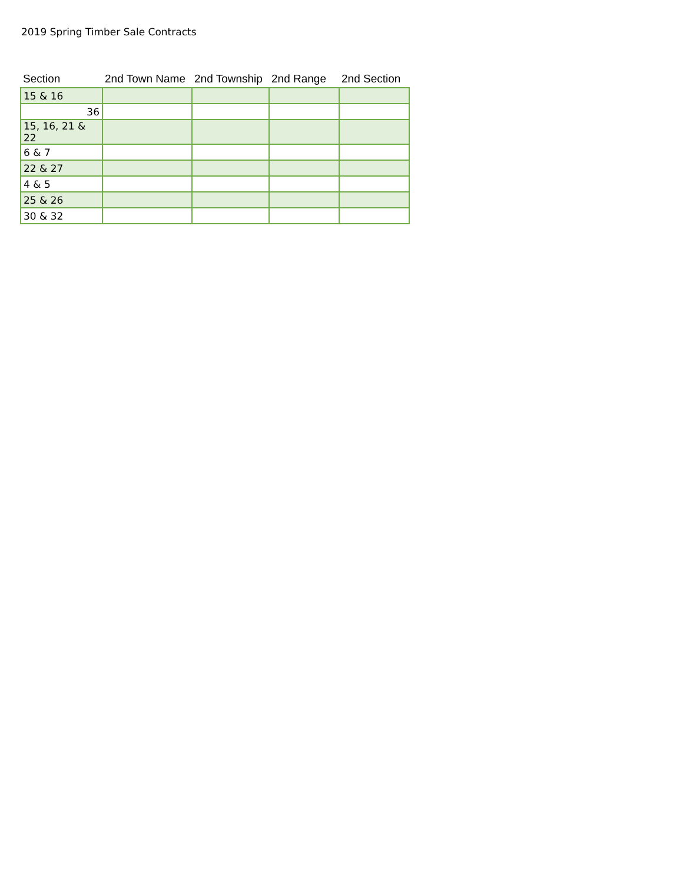2019 Spring Timber Sale Contracts
| Section | 2nd Town Name | 2nd Township | 2nd Range | 2nd Section |
| --- | --- | --- | --- | --- |
| 15 & 16 | | | | |
| 36 | | | | |
| 15, 16, 21 & 22 | | | | |
| 6 & 7 | | | | |
| 22 & 27 | | | | |
| 4 & 5 | | | | |
| 25 & 26 | | | | |
| 30 & 32 | | | | |